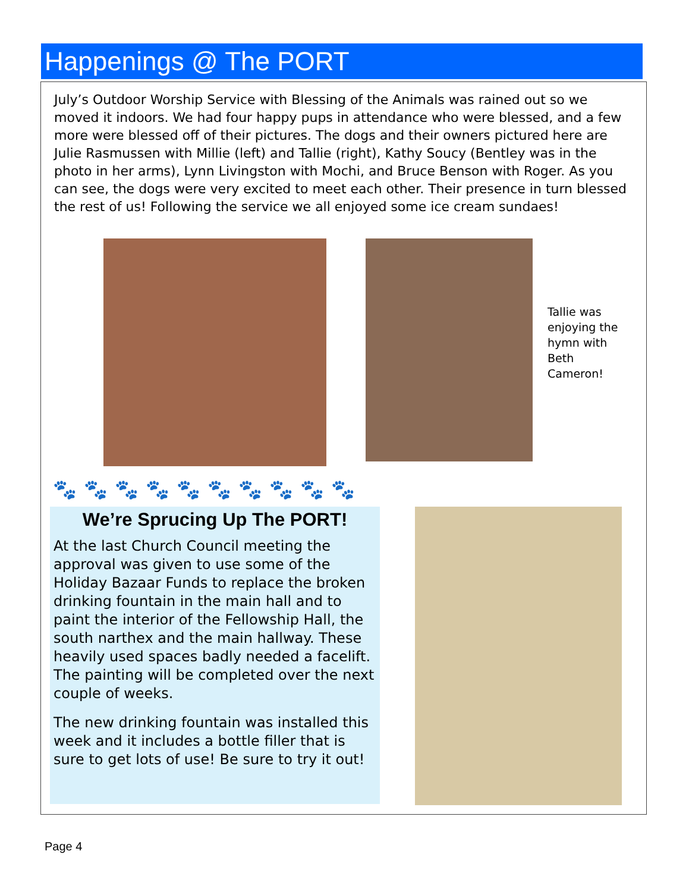Happenings @ The PORT
July’s Outdoor Worship Service with Blessing of the Animals was rained out so we moved it indoors. We had four happy pups in attendance who were blessed, and a few more were blessed off of their pictures. The dogs and their owners pictured here are Julie Rasmussen with Millie (left) and Tallie (right), Kathy Soucy (Bentley was in the photo in her arms), Lynn Livingston with Mochi, and Bruce Benson with Roger. As you can see, the dogs were very excited to meet each other. Their presence in turn blessed the rest of us! Following the service we all enjoyed some ice cream sundaes!
Tallie was enjoying the hymn with Beth Cameron!
🐾🐾🐾🐾🐾🐾🐾🐾🐾🐾
We’re Sprucing Up The PORT!
At the last Church Council meeting the approval was given to use some of the Holiday Bazaar Funds to replace the broken drinking fountain in the main hall and to paint the interior of the Fellowship Hall, the south narthex and the main hallway. These heavily used spaces badly needed a facelift. The painting will be completed over the next couple of weeks.
The new drinking fountain was installed this week and it includes a bottle filler that is sure to get lots of use! Be sure to try it out!
Page 4